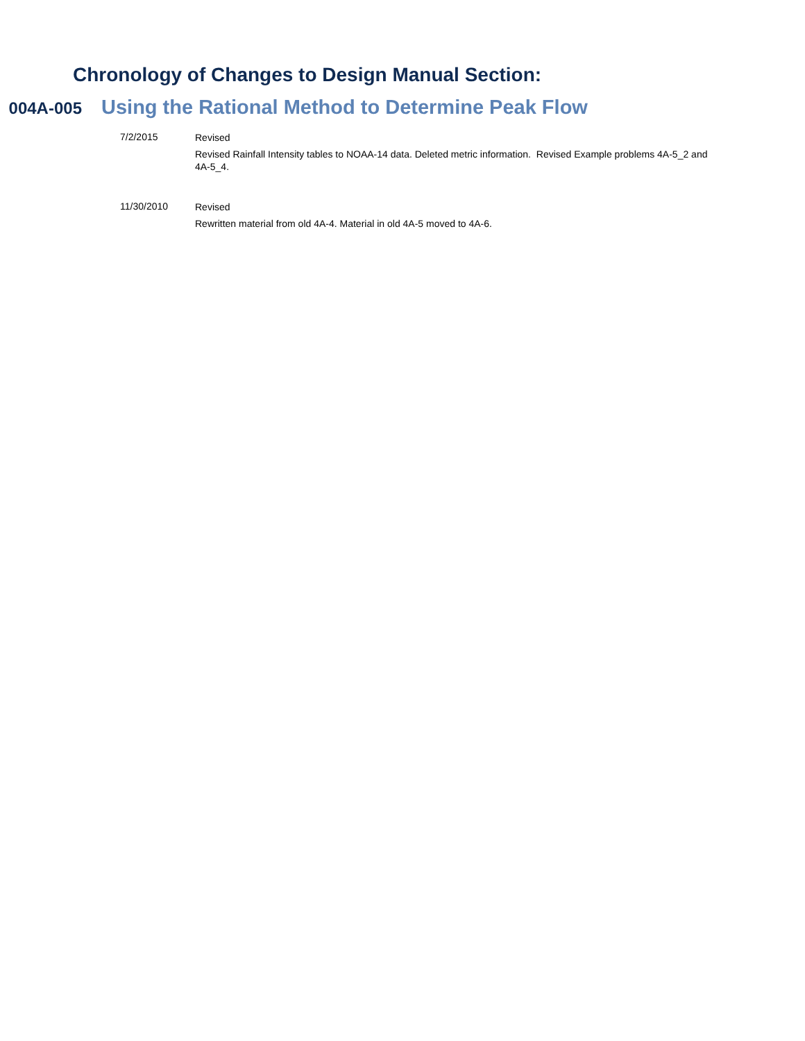Chronology of Changes to Design Manual Section:
004A-005
Using the Rational Method to Determine Peak Flow
7/2/2015
Revised
Revised Rainfall Intensity tables to NOAA-14 data. Deleted metric information. Revised Example problems 4A-5_2 and 4A-5_4.
11/30/2010
Revised
Rewritten material from old 4A-4. Material in old 4A-5 moved to 4A-6.